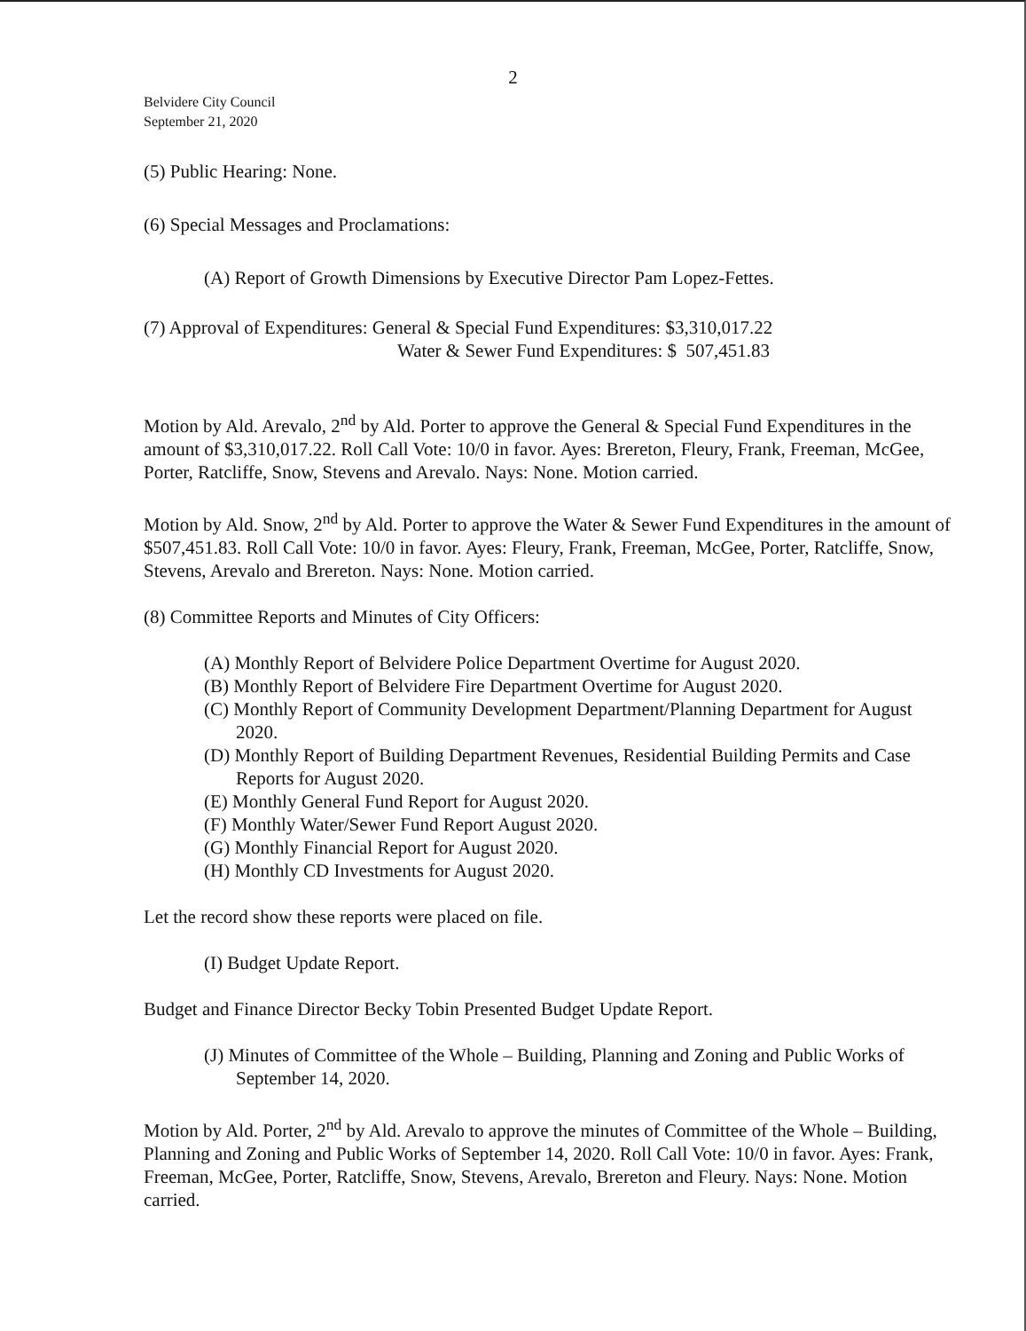2
Belvidere City Council
September 21, 2020
(5) Public Hearing: None.
(6) Special Messages and Proclamations:
(A) Report of Growth Dimensions by Executive Director Pam Lopez-Fettes.
(7) Approval of Expenditures: General & Special Fund Expenditures: $3,310,017.22
Water & Sewer Fund Expenditures: $ 507,451.83
Motion by Ald. Arevalo, 2<sup>nd</sup> by Ald. Porter to approve the General & Special Fund Expenditures in the amount of $3,310,017.22. Roll Call Vote: 10/0 in favor. Ayes: Brereton, Fleury, Frank, Freeman, McGee, Porter, Ratcliffe, Snow, Stevens and Arevalo. Nays: None. Motion carried.
Motion by Ald. Snow, 2<sup>nd</sup> by Ald. Porter to approve the Water & Sewer Fund Expenditures in the amount of $507,451.83. Roll Call Vote: 10/0 in favor. Ayes: Fleury, Frank, Freeman, McGee, Porter, Ratcliffe, Snow, Stevens, Arevalo and Brereton. Nays: None. Motion carried.
(8) Committee Reports and Minutes of City Officers:
(A) Monthly Report of Belvidere Police Department Overtime for August 2020.
(B) Monthly Report of Belvidere Fire Department Overtime for August 2020.
(C) Monthly Report of Community Development Department/Planning Department for August 2020.
(D) Monthly Report of Building Department Revenues, Residential Building Permits and Case Reports for August 2020.
(E) Monthly General Fund Report for August 2020.
(F) Monthly Water/Sewer Fund Report August 2020.
(G) Monthly Financial Report for August 2020.
(H) Monthly CD Investments for August 2020.
Let the record show these reports were placed on file.
(I) Budget Update Report.
Budget and Finance Director Becky Tobin Presented Budget Update Report.
(J) Minutes of Committee of the Whole – Building, Planning and Zoning and Public Works of September 14, 2020.
Motion by Ald. Porter, 2<sup>nd</sup> by Ald. Arevalo to approve the minutes of Committee of the Whole – Building, Planning and Zoning and Public Works of September 14, 2020. Roll Call Vote: 10/0 in favor. Ayes: Frank, Freeman, McGee, Porter, Ratcliffe, Snow, Stevens, Arevalo, Brereton and Fleury. Nays: None. Motion carried.